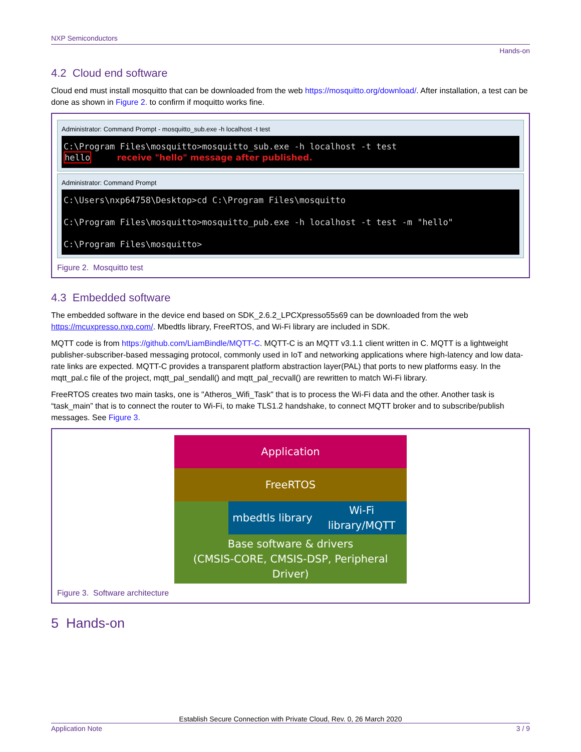NXP Semiconductors
Hands-on
4.2 Cloud end software
Cloud end must install mosquitto that can be downloaded from the web https://mosquitto.org/download/. After installation, a test can be done as shown in Figure 2. to confirm if moquitto works fine.
Administrator: Command Prompt - mosquitto_sub.exe -h localhost -t test
C:\Program Files\mosquitto>mosquitto_sub.exe -h localhost -t test hello receive "hello" message after published.
Administrator: Command Prompt
C:\Users\nxp64758\Desktop>cd C:\Program Files\mosquitto C:\Program Files\mosquitto>mosquitto_pub.exe -h localhost -t test -m "hello" C:\Program Files\mosquitto>
Figure 2. Mosquitto test
4.3 Embedded software
The embedded software in the device end based on SDK_2.6.2_LPCXpresso55s69 can be downloaded from the web https://mcuxpresso.nxp.com/. Mbedtls library, FreeRTOS, and Wi-Fi library are included in SDK.
MQTT code is from https://github.com/LiamBindle/MQTT-C. MQTT-C is an MQTT v3.1.1 client written in C. MQTT is a lightweight publisher-subscriber-based messaging protocol, commonly used in IoT and networking applications where high-latency and low data-rate links are expected. MQTT-C provides a transparent platform abstraction layer(PAL) that ports to new platforms easy. In the mqtt_pal.c file of the project, mqtt_pal_sendall() and mqtt_pal_recvall() are rewritten to match Wi-Fi library.
FreeRTOS creates two main tasks, one is "Atheros_Wifi_Task" that is to process the Wi-Fi data and the other. Another task is “task_main” that is to connect the router to Wi-Fi, to make TLS1.2 handshake, to connect MQTT broker and to subscribe/publish messages. See Figure 3.
Application
FreeRTOS
mbedtls library
Wi-Fi
library/MQTT
Base software & drivers
(CMSIS-CORE, CMSIS-DSP, Peripheral Driver)
Figure 3. Software architecture
5 Hands-on
Establish Secure Connection with Private Cloud, Rev. 0, 26 March 2020
Application Note 3 / 9